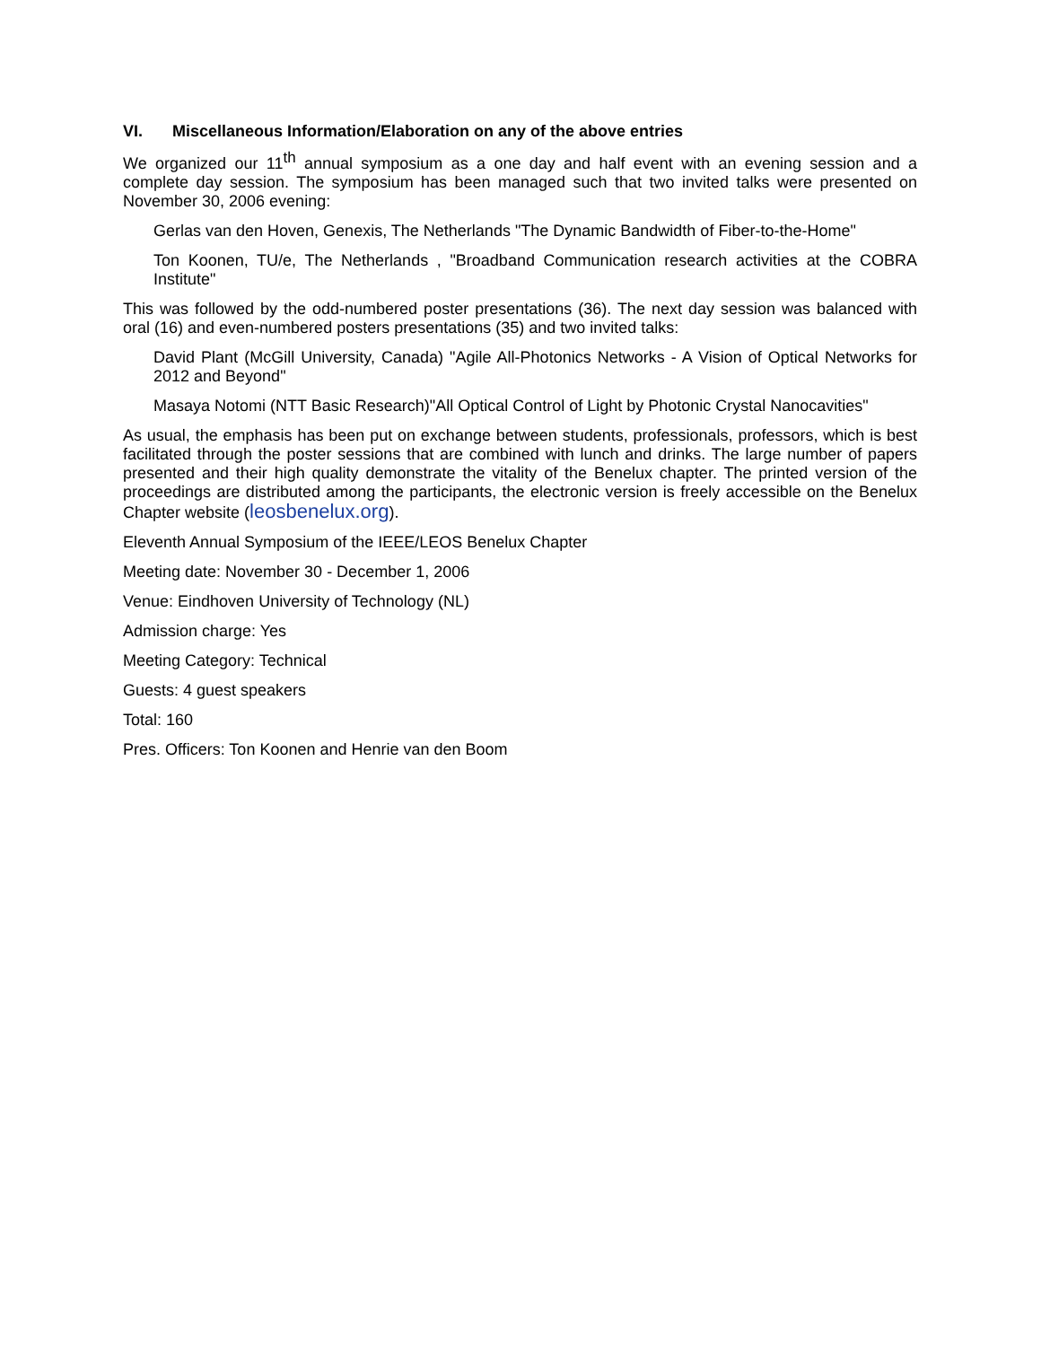VI. Miscellaneous Information/Elaboration on any of the above entries
We organized our 11<sup>th</sup> annual symposium as a one day and half event with an evening session and a complete day session. The symposium has been managed such that two invited talks were presented on November 30, 2006 evening:
Gerlas van den Hoven, Genexis, The Netherlands "The Dynamic Bandwidth of Fiber-to-the-Home"
Ton Koonen, TU/e, The Netherlands , "Broadband Communication research activities at the COBRA Institute"
This was followed by the odd-numbered poster presentations (36). The next day session was balanced with oral (16) and even-numbered posters presentations (35) and two invited talks:
David Plant (McGill University, Canada) "Agile All-Photonics Networks - A Vision of Optical Networks for 2012 and Beyond"
Masaya Notomi (NTT Basic Research)"All Optical Control of Light by Photonic Crystal Nanocavities"
As usual, the emphasis has been put on exchange between students, professionals, professors, which is best facilitated through the poster sessions that are combined with lunch and drinks. The large number of papers presented and their high quality demonstrate the vitality of the Benelux chapter. The printed version of the proceedings are distributed among the participants, the electronic version is freely accessible on the Benelux Chapter website (leosbenelux.org).
Eleventh Annual Symposium of the IEEE/LEOS Benelux Chapter
Meeting date: November 30 - December 1, 2006
Venue: Eindhoven University of Technology (NL)
Admission charge: Yes
Meeting Category: Technical
Guests: 4 guest speakers
Total: 160
Pres. Officers: Ton Koonen and Henrie van den Boom